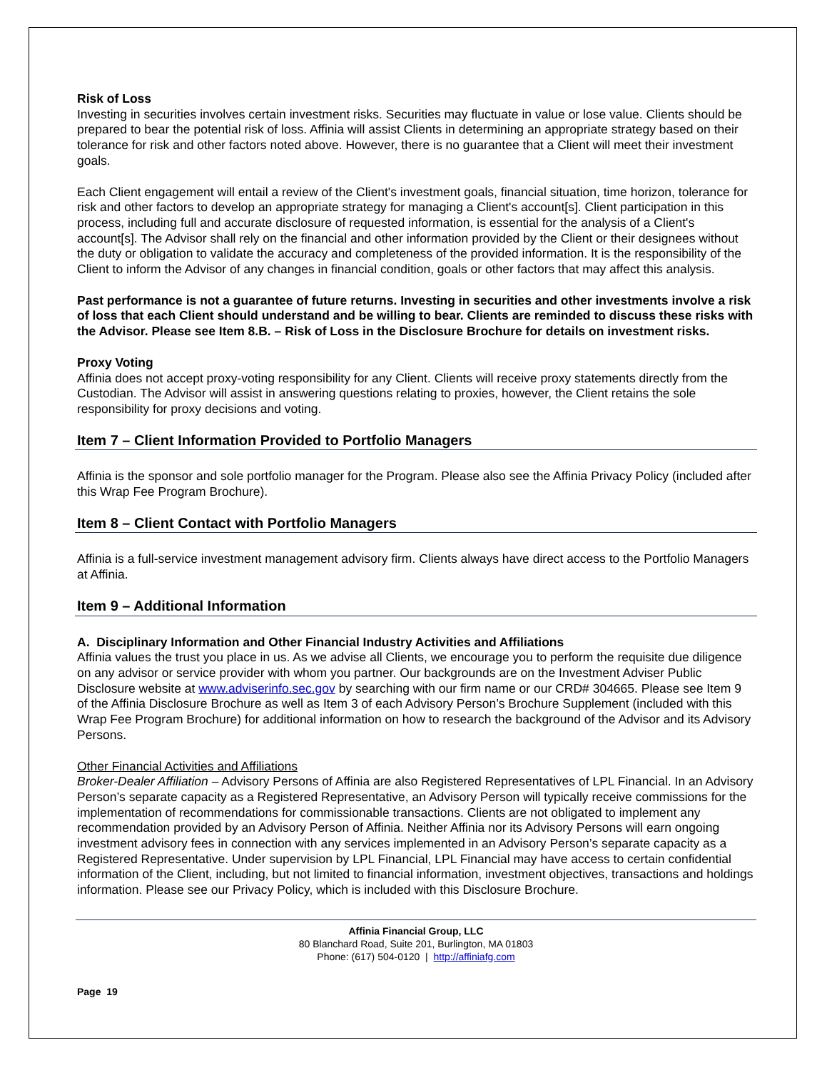Risk of Loss
Investing in securities involves certain investment risks. Securities may fluctuate in value or lose value. Clients should be prepared to bear the potential risk of loss. Affinia will assist Clients in determining an appropriate strategy based on their tolerance for risk and other factors noted above. However, there is no guarantee that a Client will meet their investment goals.
Each Client engagement will entail a review of the Client's investment goals, financial situation, time horizon, tolerance for risk and other factors to develop an appropriate strategy for managing a Client's account[s]. Client participation in this process, including full and accurate disclosure of requested information, is essential for the analysis of a Client's account[s]. The Advisor shall rely on the financial and other information provided by the Client or their designees without the duty or obligation to validate the accuracy and completeness of the provided information. It is the responsibility of the Client to inform the Advisor of any changes in financial condition, goals or other factors that may affect this analysis.
Past performance is not a guarantee of future returns. Investing in securities and other investments involve a risk of loss that each Client should understand and be willing to bear. Clients are reminded to discuss these risks with the Advisor. Please see Item 8.B. – Risk of Loss in the Disclosure Brochure for details on investment risks.
Proxy Voting
Affinia does not accept proxy-voting responsibility for any Client. Clients will receive proxy statements directly from the Custodian. The Advisor will assist in answering questions relating to proxies, however, the Client retains the sole responsibility for proxy decisions and voting.
Item 7 – Client Information Provided to Portfolio Managers
Affinia is the sponsor and sole portfolio manager for the Program. Please also see the Affinia Privacy Policy (included after this Wrap Fee Program Brochure).
Item 8 – Client Contact with Portfolio Managers
Affinia is a full-service investment management advisory firm. Clients always have direct access to the Portfolio Managers at Affinia.
Item 9 – Additional Information
A. Disciplinary Information and Other Financial Industry Activities and Affiliations
Affinia values the trust you place in us. As we advise all Clients, we encourage you to perform the requisite due diligence on any advisor or service provider with whom you partner. Our backgrounds are on the Investment Adviser Public Disclosure website at www.adviserinfo.sec.gov by searching with our firm name or our CRD# 304665. Please see Item 9 of the Affinia Disclosure Brochure as well as Item 3 of each Advisory Person’s Brochure Supplement (included with this Wrap Fee Program Brochure) for additional information on how to research the background of the Advisor and its Advisory Persons.
Other Financial Activities and Affiliations
Broker-Dealer Affiliation – Advisory Persons of Affinia are also Registered Representatives of LPL Financial. In an Advisory Person’s separate capacity as a Registered Representative, an Advisory Person will typically receive commissions for the implementation of recommendations for commissionable transactions. Clients are not obligated to implement any recommendation provided by an Advisory Person of Affinia. Neither Affinia nor its Advisory Persons will earn ongoing investment advisory fees in connection with any services implemented in an Advisory Person’s separate capacity as a Registered Representative. Under supervision by LPL Financial, LPL Financial may have access to certain confidential information of the Client, including, but not limited to financial information, investment objectives, transactions and holdings information. Please see our Privacy Policy, which is included with this Disclosure Brochure.
Affinia Financial Group, LLC
80 Blanchard Road, Suite 201, Burlington, MA 01803
Phone: (617) 504-0120 | http://affiniafg.com
Page 19